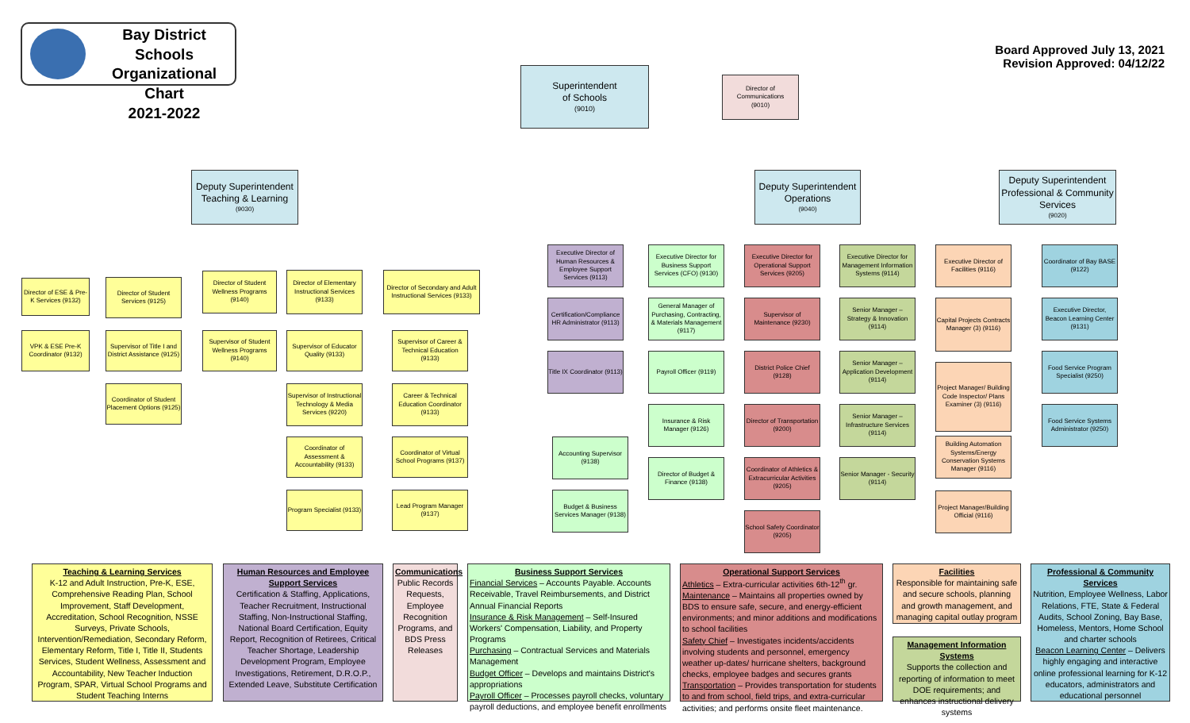Bay District Schools
Organizational Chart
2021-2022
Board Approved July 13, 2021
Revision Approved: 04/12/22
Superintendent
of Schools
(9010)
Director of Communications
(9010)
Deputy Superintendent Teaching & Learning
(9030)
Deputy Superintendent Operations
(9040)
Deputy Superintendent Professional & Community Services
(9020)
Director of ESE & Pre-K Services (9132)
VPK & ESE Pre-K Coordinator (9132)
Director of Student Services (9125)
Supervisor of Title I and District Assistance (9125)
Coordinator of Student Placement Options (9125)
Director of Student Wellness Programs (9140)
Supervisor of Student Wellness Programs (9140)
Director of Elementary Instructional Services (9133)
Supervisor of Educator Quality (9133)
Supervisor of Instructional Technology & Media Services (9220)
Coordinator of Assessment & Accountability (9133)
Program Specialist (9133)
Director of Secondary and Adult Instructional Services (9133)
Supervisor of Career & Technical Education (9133)
Career & Technical Education Coordinator (9133)
Coordinator of Virtual School Programs (9137)
Lead Program Manager (9137)
Executive Director of Human Resources & Employee Support Services (9113)
Certification/Compliance HR Administrator (9113)
Title IX Coordinator (9113)
Accounting Supervisor (9138)
Budget & Business Services Manager (9138)
Executive Director for Business Support Services (CFO) (9130)
General Manager of Purchasing, Contracting, & Materials Management (9117)
Payroll Officer (9119)
Insurance & Risk Manager (9126)
Director of Budget & Finance (9138)
Executive Director for Operational Support Services (9205)
Supervisor of Maintenance (9230)
District Police Chief (9128)
Director of Transportation (9200)
Coordinator of Athletics & Extracurricular Activities (9205)
School Safety Coordinator (9205)
Executive Director for Management Information Systems (9114)
Senior Manager – Strategy & Innovation (9114)
Senior Manager – Application Development (9114)
Senior Manager – Infrastructure Services (9114)
Senior Manager - Security (9114)
Executive Director of Facilities (9116)
Capital Projects Contracts Manager (3) (9116)
Project Manager/ Building Code Inspector/ Plans Examiner (3) (9116)
Building Automation Systems/Energy Conservation Systems Manager (9116)
Project Manager/Building Official (9116)
Coordinator of Bay BASE (9122)
Executive Director, Beacon Learning Center (9131)
Food Service Program Specialist (9250)
Food Service Systems Administrator (9250)
Teaching & Learning Services
K-12 and Adult Instruction, Pre-K, ESE, Comprehensive Reading Plan, School Improvement, Staff Development, Accreditation, School Recognition, NSSE Surveys, Private Schools, Intervention/Remediation, Secondary Reform, Elementary Reform, Title I, Title II, Students Services, Student Wellness, Assessment and Accountability, New Teacher Induction Program, SPAR, Virtual School Programs and Student Teaching Interns
Human Resources and Employee Support Services
Certification & Staffing, Applications, Teacher Recruitment, Instructional Staffing, Non-Instructional Staffing, National Board Certification, Equity Report, Recognition of Retirees, Critical Teacher Shortage, Leadership Development Program, Employee Investigations, Retirement, D.R.O.P., Extended Leave, Substitute Certification
Communications
Public Records Requests, Employee Recognition Programs, and BDS Press Releases
Business Support Services
Financial Services – Accounts Payable. Accounts Receivable, Travel Reimbursements, and District Annual Financial Reports
Insurance & Risk Management – Self-Insured Workers' Compensation, Liability, and Property Programs
Purchasing – Contractual Services and Materials Management
Budget Officer – Develops and maintains District's appropriations
Payroll Officer – Processes payroll checks, voluntary payroll deductions, and employee benefit enrollments
Operational Support Services
Athletics – Extra-curricular activities 6th-12<sup>th</sup> gr.
Maintenance – Maintains all properties owned by BDS to ensure safe, secure, and energy-efficient environments; and minor additions and modifications to school facilities
Safety Chief – Investigates incidents/accidents involving students and personnel, emergency weather up-dates/ hurricane shelters, background checks, employee badges and secures grants
Transportation – Provides transportation for students to and from school, field trips, and extra-curricular activities; and performs onsite fleet maintenance.
Facilities
Responsible for maintaining safe and secure schools, planning and growth management, and managing capital outlay program
Management Information Systems
Supports the collection and reporting of information to meet DOE requirements; and enhances instructional delivery systems
Professional & Community Services
Nutrition, Employee Wellness, Labor Relations, FTE, State & Federal Audits, School Zoning, Bay Base, Homeless, Mentors, Home School and charter schools
Beacon Learning Center – Delivers highly engaging and interactive online professional learning for K-12 educators, administrators and educational personnel